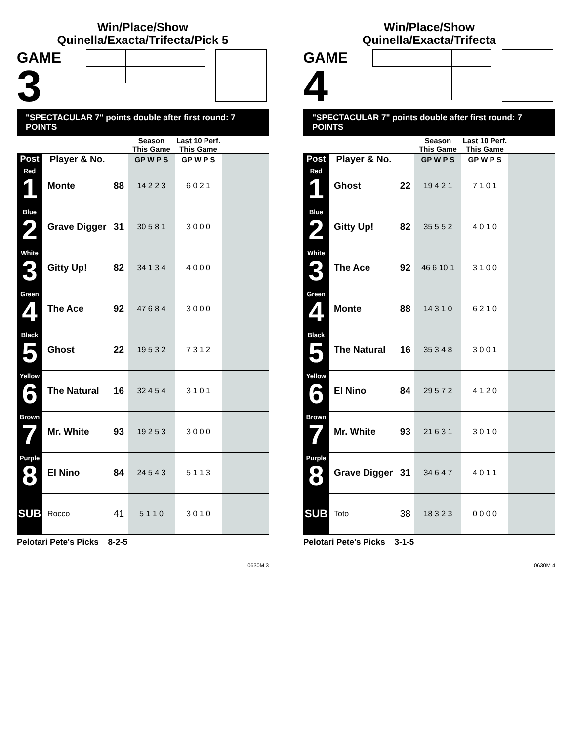Win/Place/Show
Quinella/Exacta/Trifecta/Pick 5
GAME
3
"SPECTACULAR 7" points double after first round: 7 POINTS
| | | | Season This Game | Last 10 Perf. This Game | |
| --- | --- | --- | --- | --- | --- |
| Post | Player & No. | | GP W P S | GP W P S | |
| Red 1 | Monte | 88 | 14 2 2 3 | 6 0 2 1 | |
| Blue 2 | Grave Digger | 31 | 30 5 8 1 | 3 0 0 0 | |
| White 3 | Gitty Up! | 82 | 34 1 3 4 | 4 0 0 0 | |
| Green 4 | The Ace | 92 | 47 6 8 4 | 3 0 0 0 | |
| Black 5 | Ghost | 22 | 19 5 3 2 | 7 3 1 2 | |
| Yellow 6 | The Natural | 16 | 32 4 5 4 | 3 1 0 1 | |
| Brown 7 | Mr. White | 93 | 19 2 5 3 | 3 0 0 0 | |
| Purple 8 | El Nino | 84 | 24 5 4 3 | 5 1 1 3 | |
| SUB | Rocco | 41 | 5 1 1 0 | 3 0 1 0 | |
Pelotari Pete's Picks 8-2-5
0630M 3
Win/Place/Show
Quinella/Exacta/Trifecta
GAME
4
"SPECTACULAR 7" points double after first round: 7 POINTS
| | | | Season This Game | Last 10 Perf. This Game | |
| --- | --- | --- | --- | --- | --- |
| Post | Player & No. | | GP W P S | GP W P S | |
| Red 1 | Ghost | 22 | 19 4 2 1 | 7 1 0 1 | |
| Blue 2 | Gitty Up! | 82 | 35 5 5 2 | 4 0 1 0 | |
| White 3 | The Ace | 92 | 46 6 10 1 | 3 1 0 0 | |
| Green 4 | Monte | 88 | 14 3 1 0 | 6 2 1 0 | |
| Black 5 | The Natural | 16 | 35 3 4 8 | 3 0 0 1 | |
| Yellow 6 | El Nino | 84 | 29 5 7 2 | 4 1 2 0 | |
| Brown 7 | Mr. White | 93 | 21 6 3 1 | 3 0 1 0 | |
| Purple 8 | Grave Digger | 31 | 34 6 4 7 | 4 0 1 1 | |
| SUB | Toto | 38 | 18 3 2 3 | 0 0 0 0 | |
Pelotari Pete's Picks 3-1-5
0630M 4